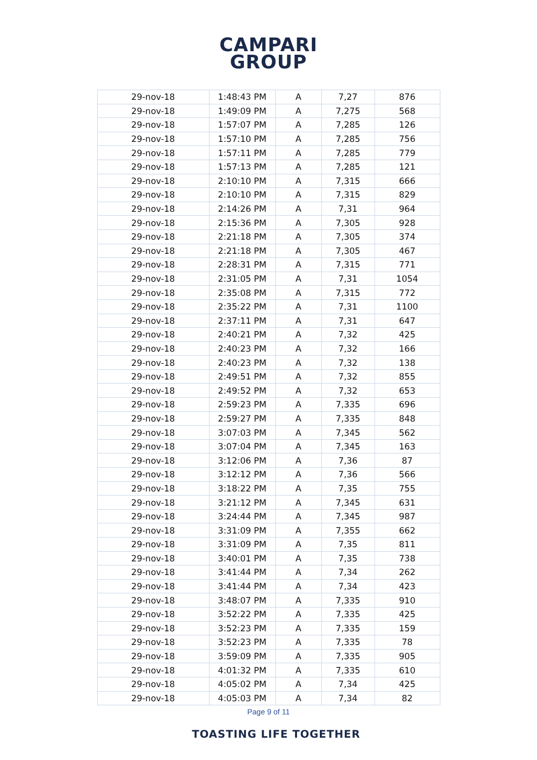CAMPARI
GROUP
| 29-nov-18 | 1:48:43 PM | A | 7,27 | 876 |
| 29-nov-18 | 1:49:09 PM | A | 7,275 | 568 |
| 29-nov-18 | 1:57:07 PM | A | 7,285 | 126 |
| 29-nov-18 | 1:57:10 PM | A | 7,285 | 756 |
| 29-nov-18 | 1:57:11 PM | A | 7,285 | 779 |
| 29-nov-18 | 1:57:13 PM | A | 7,285 | 121 |
| 29-nov-18 | 2:10:10 PM | A | 7,315 | 666 |
| 29-nov-18 | 2:10:10 PM | A | 7,315 | 829 |
| 29-nov-18 | 2:14:26 PM | A | 7,31 | 964 |
| 29-nov-18 | 2:15:36 PM | A | 7,305 | 928 |
| 29-nov-18 | 2:21:18 PM | A | 7,305 | 374 |
| 29-nov-18 | 2:21:18 PM | A | 7,305 | 467 |
| 29-nov-18 | 2:28:31 PM | A | 7,315 | 771 |
| 29-nov-18 | 2:31:05 PM | A | 7,31 | 1054 |
| 29-nov-18 | 2:35:08 PM | A | 7,315 | 772 |
| 29-nov-18 | 2:35:22 PM | A | 7,31 | 1100 |
| 29-nov-18 | 2:37:11 PM | A | 7,31 | 647 |
| 29-nov-18 | 2:40:21 PM | A | 7,32 | 425 |
| 29-nov-18 | 2:40:23 PM | A | 7,32 | 166 |
| 29-nov-18 | 2:40:23 PM | A | 7,32 | 138 |
| 29-nov-18 | 2:49:51 PM | A | 7,32 | 855 |
| 29-nov-18 | 2:49:52 PM | A | 7,32 | 653 |
| 29-nov-18 | 2:59:23 PM | A | 7,335 | 696 |
| 29-nov-18 | 2:59:27 PM | A | 7,335 | 848 |
| 29-nov-18 | 3:07:03 PM | A | 7,345 | 562 |
| 29-nov-18 | 3:07:04 PM | A | 7,345 | 163 |
| 29-nov-18 | 3:12:06 PM | A | 7,36 | 87 |
| 29-nov-18 | 3:12:12 PM | A | 7,36 | 566 |
| 29-nov-18 | 3:18:22 PM | A | 7,35 | 755 |
| 29-nov-18 | 3:21:12 PM | A | 7,345 | 631 |
| 29-nov-18 | 3:24:44 PM | A | 7,345 | 987 |
| 29-nov-18 | 3:31:09 PM | A | 7,355 | 662 |
| 29-nov-18 | 3:31:09 PM | A | 7,35 | 811 |
| 29-nov-18 | 3:40:01 PM | A | 7,35 | 738 |
| 29-nov-18 | 3:41:44 PM | A | 7,34 | 262 |
| 29-nov-18 | 3:41:44 PM | A | 7,34 | 423 |
| 29-nov-18 | 3:48:07 PM | A | 7,335 | 910 |
| 29-nov-18 | 3:52:22 PM | A | 7,335 | 425 |
| 29-nov-18 | 3:52:23 PM | A | 7,335 | 159 |
| 29-nov-18 | 3:52:23 PM | A | 7,335 | 78 |
| 29-nov-18 | 3:59:09 PM | A | 7,335 | 905 |
| 29-nov-18 | 4:01:32 PM | A | 7,335 | 610 |
| 29-nov-18 | 4:05:02 PM | A | 7,34 | 425 |
| 29-nov-18 | 4:05:03 PM | A | 7,34 | 82 |
Page 9 of 11
TOASTING LIFE TOGETHER